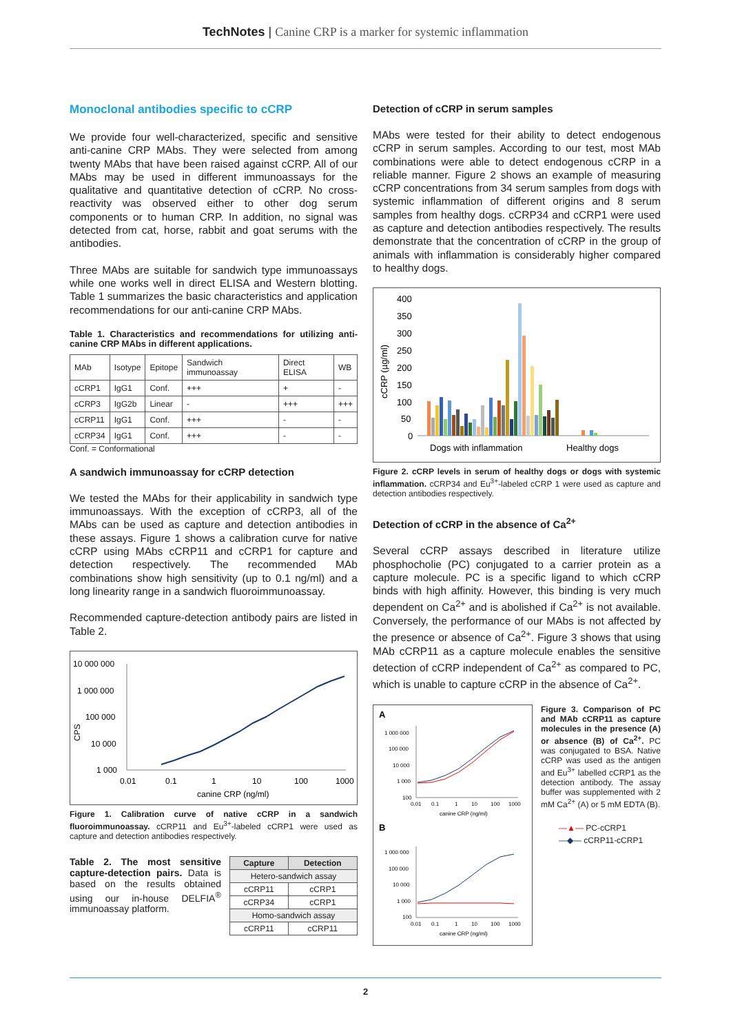TechNotes | Canine CRP is a marker for systemic inflammation
Monoclonal antibodies specific to cCRP
We provide four well-characterized, specific and sensitive anti-canine CRP MAbs. They were selected from among twenty MAbs that have been raised against cCRP. All of our MAbs may be used in different immunoassays for the qualitative and quantitative detection of cCRP. No cross-reactivity was observed either to other dog serum components or to human CRP. In addition, no signal was detected from cat, horse, rabbit and goat serums with the antibodies.
Three MAbs are suitable for sandwich type immunoassays while one works well in direct ELISA and Western blotting. Table 1 summarizes the basic characteristics and application recommendations for our anti-canine CRP MAbs.
Table 1. Characteristics and recommendations for utilizing anti-canine CRP MAbs in different applications.
| MAb | Isotype | Epitope | Sandwich immunoassay | Direct ELISA | WB |
| --- | --- | --- | --- | --- | --- |
| cCRP1 | IgG1 | Conf. | +++ | + | - |
| cCRP3 | IgG2b | Linear | - | +++ | +++ |
| cCRP11 | IgG1 | Conf. | +++ | - | - |
| cCRP34 | IgG1 | Conf. | +++ | - | - |
Conf. = Conformational
A sandwich immunoassay for cCRP detection
We tested the MAbs for their applicability in sandwich type immunoassays. With the exception of cCRP3, all of the MAbs can be used as capture and detection antibodies in these assays. Figure 1 shows a calibration curve for native cCRP using MAbs cCRP11 and cCRP1 for capture and detection respectively. The recommended MAb combinations show high sensitivity (up to 0.1 ng/ml) and a long linearity range in a sandwich fluoroimmunoassay.
Recommended capture-detection antibody pairs are listed in Table 2.
10 000 000
1 000 000
100 000
10 000
1 000
CPS
0.01
0.1
1
10
100
1000
canine CRP (ng/ml)
Figure 1. Calibration curve of native cCRP in a sandwich fluoroimmunoassay. cCRP11 and Eu<sup>3+</sup>-labeled cCRP1 were used as capture and detection antibodies respectively.
Table 2. The most sensitive capture-detection pairs. Data is based on the results obtained using our in-house DELFIA<sup>®</sup> immunoassay platform.
| Capture | Detection |
| --- | --- |
| Hetero-sandwich assay | |
| cCRP11 | cCRP1 |
| cCRP34 | cCRP1 |
| Homo-sandwich assay | |
| cCRP11 | cCRP11 |
Detection of cCRP in serum samples
MAbs were tested for their ability to detect endogenous cCRP in serum samples. According to our test, most MAb combinations were able to detect endogenous cCRP in a reliable manner. Figure 2 shows an example of measuring cCRP concentrations from 34 serum samples from dogs with systemic inflammation of different origins and 8 serum samples from healthy dogs. cCRP34 and cCRP1 were used as capture and detection antibodies respectively. The results demonstrate that the concentration of cCRP in the group of animals with inflammation is considerably higher compared to healthy dogs.
400
350
300
250
200
150
100
50
0
cCRP (µg/ml)
Dogs with inflammation
Healthy dogs
Figure 2. cCRP levels in serum of healthy dogs or dogs with systemic inflammation. cCRP34 and Eu<sup>3+</sup>-labeled cCRP 1 were used as capture and detection antibodies respectively.
Detection of cCRP in the absence of Ca<sup>2+</sup>
Several cCRP assays described in literature utilize phosphocholie (PC) conjugated to a carrier protein as a capture molecule. PC is a specific ligand to which cCRP binds with high affinity. However, this binding is very much dependent on Ca<sup>2+</sup> and is abolished if Ca<sup>2+</sup> is not available. Conversely, the performance of our MAbs is not affected by the presence or absence of Ca<sup>2+</sup>. Figure 3 shows that using MAb cCRP11 as a capture molecule enables the sensitive detection of cCRP independent of Ca<sup>2+</sup> as compared to PC, which is unable to capture cCRP in the absence of Ca<sup>2+</sup>.
A
1 000 000
100 000
10 000
1 000
100
0.01
0.1
1
10
100
1000
canine CRP (ng/ml)
B
1 000 000
100 000
10 000
1 000
100
0.01
0.1
1
10
100
1000
canine CRP (ng/ml)
Figure 3. Comparison of PC and MAb cCRP11 as capture molecules in the presence (A) or absence (B) of Ca<sup>2+</sup>. PC was conjugated to BSA. Native cCRP was used as the antigen and Eu<sup>3+</sup> labelled cCRP1 as the detection antibody. The assay buffer was supplemented with 2 mM Ca<sup>2+</sup> (A) or 5 mM EDTA (B).
—▲— PC-cCRP1
—◆— cCRP11-cCRP1
2